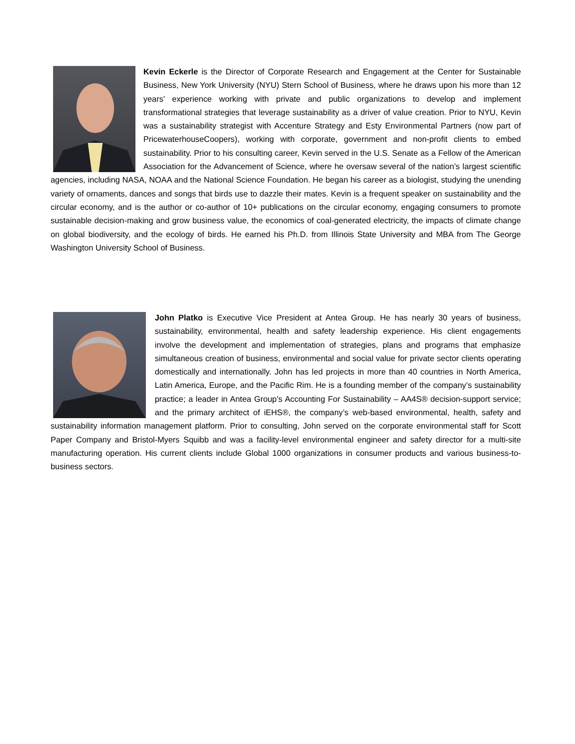Kevin Eckerle is the Director of Corporate Research and Engagement at the Center for Sustainable Business, New York University (NYU) Stern School of Business, where he draws upon his more than 12 years’ experience working with private and public organizations to develop and implement transformational strategies that leverage sustainability as a driver of value creation. Prior to NYU, Kevin was a sustainability strategist with Accenture Strategy and Esty Environmental Partners (now part of PricewaterhouseCoopers), working with corporate, government and non-profit clients to embed sustainability. Prior to his consulting career, Kevin served in the U.S. Senate as a Fellow of the American Association for the Advancement of Science, where he oversaw several of the nation’s largest scientific agencies, including NASA, NOAA and the National Science Foundation. He began his career as a biologist, studying the unending variety of ornaments, dances and songs that birds use to dazzle their mates. Kevin is a frequent speaker on sustainability and the circular economy, and is the author or co-author of 10+ publications on the circular economy, engaging consumers to promote sustainable decision-making and grow business value, the economics of coal-generated electricity, the impacts of climate change on global biodiversity, and the ecology of birds. He earned his Ph.D. from Illinois State University and MBA from The George Washington University School of Business.
John Platko is Executive Vice President at Antea Group. He has nearly 30 years of business, sustainability, environmental, health and safety leadership experience. His client engagements involve the development and implementation of strategies, plans and programs that emphasize simultaneous creation of business, environmental and social value for private sector clients operating domestically and internationally. John has led projects in more than 40 countries in North America, Latin America, Europe, and the Pacific Rim. He is a founding member of the company’s sustainability practice; a leader in Antea Group’s Accounting For Sustainability – AA4S® decision-support service; and the primary architect of iEHS®, the company’s web-based environmental, health, safety and sustainability information management platform. Prior to consulting, John served on the corporate environmental staff for Scott Paper Company and Bristol-Myers Squibb and was a facility-level environmental engineer and safety director for a multi-site manufacturing operation. His current clients include Global 1000 organizations in consumer products and various business-to-business sectors.